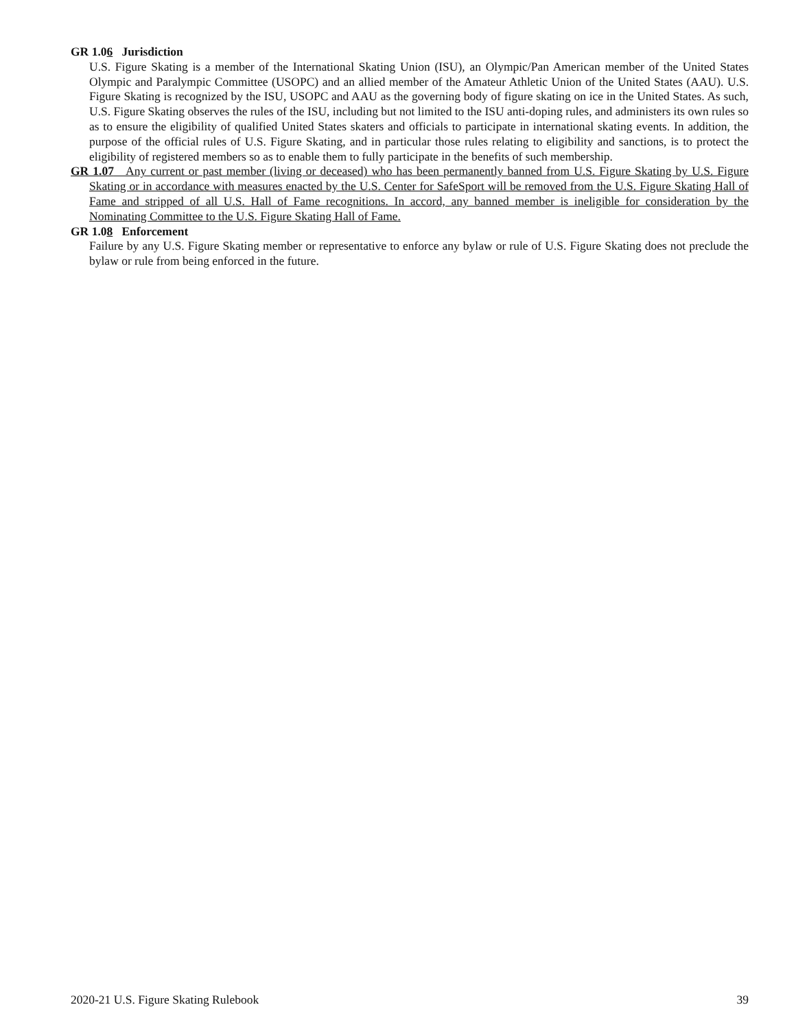GR 1.06 Jurisdiction
U.S. Figure Skating is a member of the International Skating Union (ISU), an Olympic/Pan American member of the United States Olympic and Paralympic Committee (USOPC) and an allied member of the Amateur Athletic Union of the United States (AAU). U.S. Figure Skating is recognized by the ISU, USOPC and AAU as the governing body of figure skating on ice in the United States. As such, U.S. Figure Skating observes the rules of the ISU, including but not limited to the ISU anti-doping rules, and administers its own rules so as to ensure the eligibility of qualified United States skaters and officials to participate in international skating events. In addition, the purpose of the official rules of U.S. Figure Skating, and in particular those rules relating to eligibility and sanctions, is to protect the eligibility of registered members so as to enable them to fully participate in the benefits of such membership.
GR 1.07 Any current or past member (living or deceased) who has been permanently banned from U.S. Figure Skating by U.S. Figure Skating or in accordance with measures enacted by the U.S. Center for SafeSport will be removed from the U.S. Figure Skating Hall of Fame and stripped of all U.S. Hall of Fame recognitions. In accord, any banned member is ineligible for consideration by the Nominating Committee to the U.S. Figure Skating Hall of Fame.
GR 1.08 Enforcement
Failure by any U.S. Figure Skating member or representative to enforce any bylaw or rule of U.S. Figure Skating does not preclude the bylaw or rule from being enforced in the future.
2020-21 U.S. Figure Skating Rulebook 39